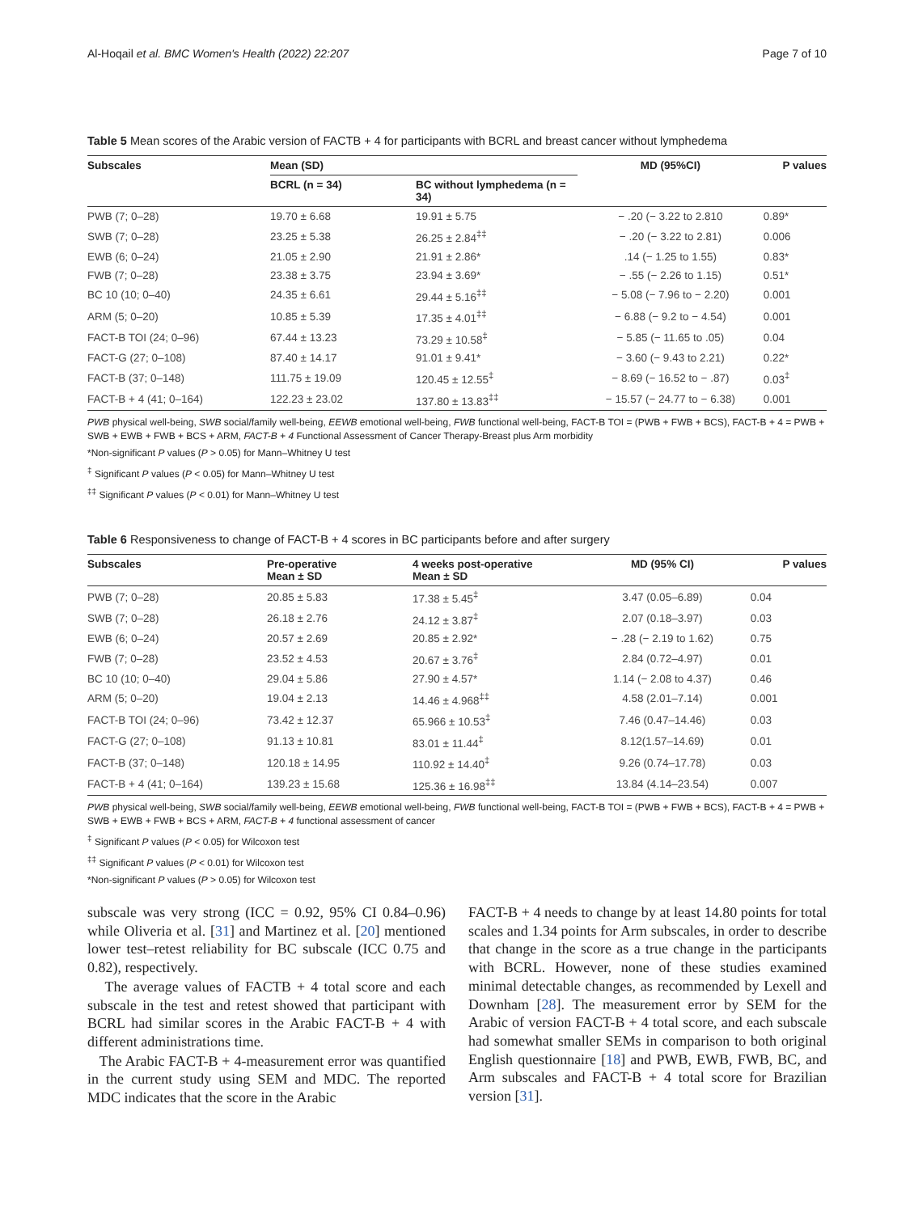Al-Hoqail et al. BMC Women's Health (2022) 22:207 Page 7 of 10
Table 5 Mean scores of the Arabic version of FACTB + 4 for participants with BCRL and breast cancer without lymphedema
| Subscales | Mean (SD) | | MD (95%CI) | P values |
| --- | --- | --- | --- | --- |
| | BCRL (n = 34) | BC without lymphedema (n = 34) | | |
| PWB (7; 0–28) | 19.70 ± 6.68 | 19.91 ± 5.75 | − .20 (− 3.22 to 2.810 | 0.89* |
| SWB (7; 0–28) | 23.25 ± 5.38 | 26.25 ± 2.84<sup>‡‡</sup> | − .20 (− 3.22 to 2.81) | 0.006 |
| EWB (6; 0–24) | 21.05 ± 2.90 | 21.91 ± 2.86* | .14 (− 1.25 to 1.55) | 0.83* |
| FWB (7; 0–28) | 23.38 ± 3.75 | 23.94 ± 3.69* | − .55 (− 2.26 to 1.15) | 0.51* |
| BC 10 (10; 0–40) | 24.35 ± 6.61 | 29.44 ± 5.16<sup>‡‡</sup> | − 5.08 (− 7.96 to − 2.20) | 0.001 |
| ARM (5; 0–20) | 10.85 ± 5.39 | 17.35 ± 4.01<sup>‡‡</sup> | − 6.88 (− 9.2 to − 4.54) | 0.001 |
| FACT-B TOI (24; 0–96) | 67.44 ± 13.23 | 73.29 ± 10.58<sup>‡</sup> | − 5.85 (− 11.65 to .05) | 0.04 |
| FACT-G (27; 0–108) | 87.40 ± 14.17 | 91.01 ± 9.41* | − 3.60 (− 9.43 to 2.21) | 0.22* |
| FACT-B (37; 0–148) | 111.75 ± 19.09 | 120.45 ± 12.55<sup>‡</sup> | − 8.69 (− 16.52 to − .87) | 0.03<sup>‡</sup> |
| FACT-B + 4 (41; 0–164) | 122.23 ± 23.02 | 137.80 ± 13.83<sup>‡‡</sup> | − 15.57 (− 24.77 to − 6.38) | 0.001 |
PWB physical well-being, SWB social/family well-being, EEWB emotional well-being, FWB functional well-being, FACT-B TOI = (PWB + FWB + BCS), FACT-B + 4 = PWB + SWB + EWB + FWB + BCS + ARM, FACT-B + 4 Functional Assessment of Cancer Therapy-Breast plus Arm morbidity
*Non-significant P values (P > 0.05) for Mann–Whitney U test
<sup>‡</sup> Significant P values (P < 0.05) for Mann–Whitney U test
<sup>‡‡</sup> Significant P values (P < 0.01) for Mann–Whitney U test
Table 6 Responsiveness to change of FACT-B + 4 scores in BC participants before and after surgery
| Subscales | Pre-operative Mean ± SD | 4 weeks post-operative Mean ± SD | MD (95% CI) | P values |
| --- | --- | --- | --- | --- |
| PWB (7; 0–28) | 20.85 ± 5.83 | 17.38 ± 5.45<sup>‡</sup> | 3.47 (0.05–6.89) | 0.04 |
| SWB (7; 0–28) | 26.18 ± 2.76 | 24.12 ± 3.87<sup>‡</sup> | 2.07 (0.18–3.97) | 0.03 |
| EWB (6; 0–24) | 20.57 ± 2.69 | 20.85 ± 2.92* | − .28 (− 2.19 to 1.62) | 0.75 |
| FWB (7; 0–28) | 23.52 ± 4.53 | 20.67 ± 3.76<sup>‡</sup> | 2.84 (0.72–4.97) | 0.01 |
| BC 10 (10; 0–40) | 29.04 ± 5.86 | 27.90 ± 4.57* | 1.14 (− 2.08 to 4.37) | 0.46 |
| ARM (5; 0–20) | 19.04 ± 2.13 | 14.46 ± 4.968<sup>‡‡</sup> | 4.58 (2.01–7.14) | 0.001 |
| FACT-B TOI (24; 0–96) | 73.42 ± 12.37 | 65.966 ± 10.53<sup>‡</sup> | 7.46 (0.47–14.46) | 0.03 |
| FACT-G (27; 0–108) | 91.13 ± 10.81 | 83.01 ± 11.44<sup>‡</sup> | 8.12(1.57–14.69) | 0.01 |
| FACT-B (37; 0–148) | 120.18 ± 14.95 | 110.92 ± 14.40<sup>‡</sup> | 9.26 (0.74–17.78) | 0.03 |
| FACT-B + 4 (41; 0–164) | 139.23 ± 15.68 | 125.36 ± 16.98<sup>‡‡</sup> | 13.84 (4.14–23.54) | 0.007 |
PWB physical well-being, SWB social/family well-being, EEWB emotional well-being, FWB functional well-being, FACT-B TOI = (PWB + FWB + BCS), FACT-B + 4 = PWB + SWB + EWB + FWB + BCS + ARM, FACT-B + 4 functional assessment of cancer
<sup>‡</sup> Significant P values (P < 0.05) for Wilcoxon test
<sup>‡‡</sup> Significant P values (P < 0.01) for Wilcoxon test
*Non-significant P values (P > 0.05) for Wilcoxon test
subscale was very strong (ICC = 0.92, 95% CI 0.84–0.96) while Oliveria et al. [31] and Martinez et al. [20] mentioned lower test–retest reliability for BC subscale (ICC 0.75 and 0.82), respectively.
The average values of FACTB + 4 total score and each subscale in the test and retest showed that participant with BCRL had similar scores in the Arabic FACT-B + 4 with different administrations time.
The Arabic FACT-B + 4-measurement error was quantified in the current study using SEM and MDC. The reported MDC indicates that the score in the Arabic
FACT-B + 4 needs to change by at least 14.80 points for total scales and 1.34 points for Arm subscales, in order to describe that change in the score as a true change in the participants with BCRL. However, none of these studies examined minimal detectable changes, as recommended by Lexell and Downham [28]. The measurement error by SEM for the Arabic of version FACT-B + 4 total score, and each subscale had somewhat smaller SEMs in comparison to both original English questionnaire [18] and PWB, EWB, FWB, BC, and Arm subscales and FACT-B + 4 total score for Brazilian version [31].